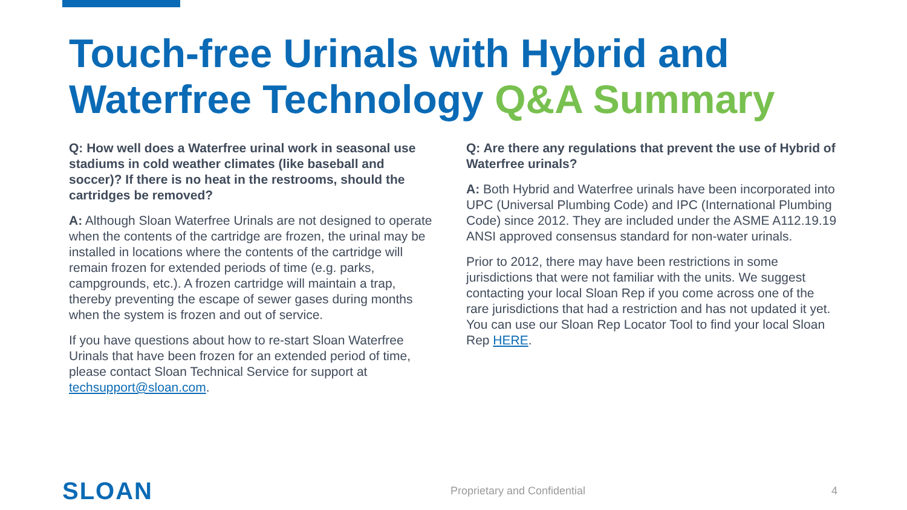Touch-free Urinals with Hybrid and Waterfree Technology Q&A Summary
Q: How well does a Waterfree urinal work in seasonal use stadiums in cold weather climates (like baseball and soccer)? If there is no heat in the restrooms, should the cartridges be removed?
A: Although Sloan Waterfree Urinals are not designed to operate when the contents of the cartridge are frozen, the urinal may be installed in locations where the contents of the cartridge will remain frozen for extended periods of time (e.g. parks, campgrounds, etc.). A frozen cartridge will maintain a trap, thereby preventing the escape of sewer gases during months when the system is frozen and out of service.
If you have questions about how to re-start Sloan Waterfree Urinals that have been frozen for an extended period of time, please contact Sloan Technical Service for support at techsupport@sloan.com.
Q: Are there any regulations that prevent the use of Hybrid of Waterfree urinals?
A: Both Hybrid and Waterfree urinals have been incorporated into UPC (Universal Plumbing Code) and IPC (International Plumbing Code) since 2012. They are included under the ASME A112.19.19 ANSI approved consensus standard for non-water urinals.
Prior to 2012, there may have been restrictions in some jurisdictions that were not familiar with the units. We suggest contacting your local Sloan Rep if you come across one of the rare jurisdictions that had a restriction and has not updated it yet. You can use our Sloan Rep Locator Tool to find your local Sloan Rep HERE.
SLOAN Proprietary and Confidential 4